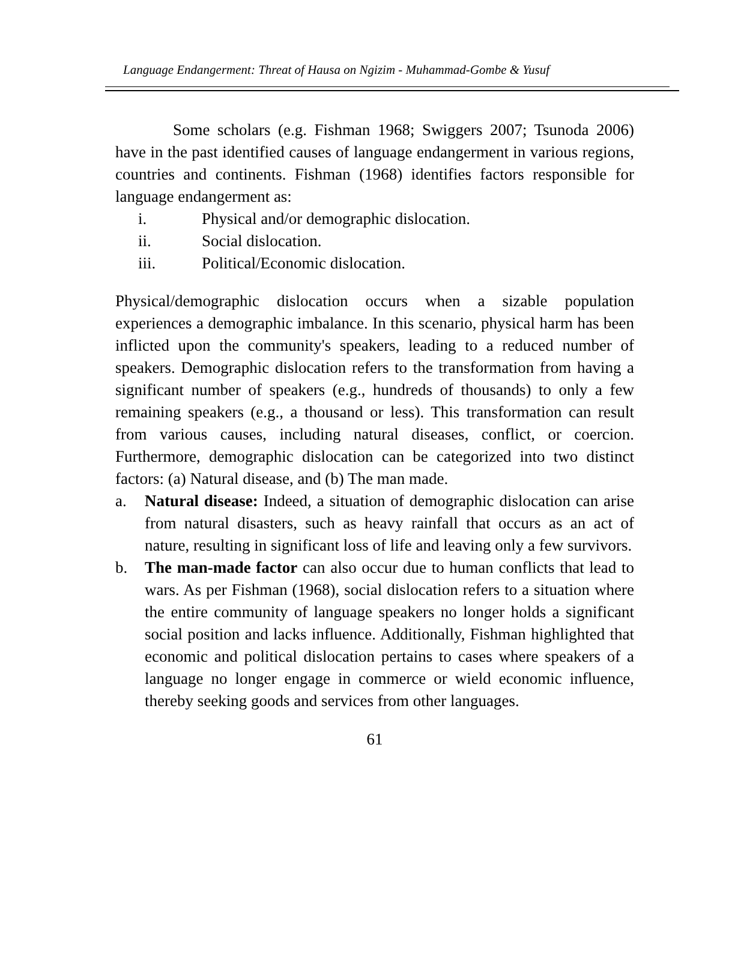Language Endangerment: Threat of Hausa on Ngizim - Muhammad-Gombe & Yusuf
Some scholars (e.g. Fishman 1968; Swiggers 2007; Tsunoda 2006) have in the past identified causes of language endangerment in various regions, countries and continents. Fishman (1968) identifies factors responsible for language endangerment as:
i. Physical and/or demographic dislocation.
ii. Social dislocation.
iii. Political/Economic dislocation.
Physical/demographic dislocation occurs when a sizable population experiences a demographic imbalance. In this scenario, physical harm has been inflicted upon the community's speakers, leading to a reduced number of speakers. Demographic dislocation refers to the transformation from having a significant number of speakers (e.g., hundreds of thousands) to only a few remaining speakers (e.g., a thousand or less). This transformation can result from various causes, including natural diseases, conflict, or coercion. Furthermore, demographic dislocation can be categorized into two distinct factors: (a) Natural disease, and (b) The man made.
a. Natural disease: Indeed, a situation of demographic dislocation can arise from natural disasters, such as heavy rainfall that occurs as an act of nature, resulting in significant loss of life and leaving only a few survivors.
b. The man-made factor can also occur due to human conflicts that lead to wars. As per Fishman (1968), social dislocation refers to a situation where the entire community of language speakers no longer holds a significant social position and lacks influence. Additionally, Fishman highlighted that economic and political dislocation pertains to cases where speakers of a language no longer engage in commerce or wield economic influence, thereby seeking goods and services from other languages.
61